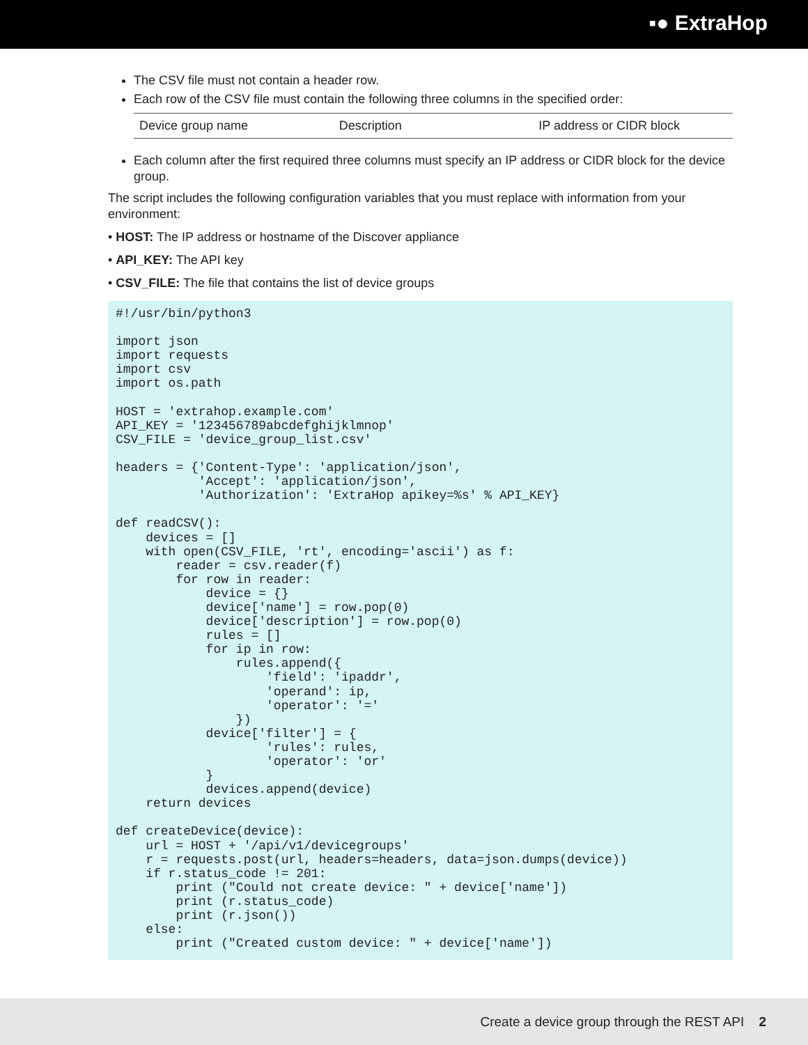▪● ExtraHop
The CSV file must not contain a header row.
Each row of the CSV file must contain the following three columns in the specified order:
| Device group name | Description | IP address or CIDR block |
Each column after the first required three columns must specify an IP address or CIDR block for the device group.
The script includes the following configuration variables that you must replace with information from your environment:
• HOST: The IP address or hostname of the Discover appliance
• API_KEY: The API key
• CSV_FILE: The file that contains the list of device groups
#!/usr/bin/python3

import json
import requests
import csv
import os.path

HOST = 'extrahop.example.com'
API_KEY = '123456789abcdefghijklmnop'
CSV_FILE = 'device_group_list.csv'

headers = {'Content-Type': 'application/json',
           'Accept': 'application/json',
           'Authorization': 'ExtraHop apikey=%s' % API_KEY}

def readCSV():
    devices = []
    with open(CSV_FILE, 'rt', encoding='ascii') as f:
        reader = csv.reader(f)
        for row in reader:
            device = {}
            device['name'] = row.pop(0)
            device['description'] = row.pop(0)
            rules = []
            for ip in row:
                rules.append({
                    'field': 'ipaddr',
                    'operand': ip,
                    'operator': '='
                })
            device['filter'] = {
                    'rules': rules,
                    'operator': 'or'
            }
            devices.append(device)
    return devices

def createDevice(device):
    url = HOST + '/api/v1/devicegroups'
    r = requests.post(url, headers=headers, data=json.dumps(device))
    if r.status_code != 201:
        print ("Could not create device: " + device['name'])
        print (r.status_code)
        print (r.json())
    else:
        print ("Created custom device: " + device['name'])
Create a device group through the REST API 2